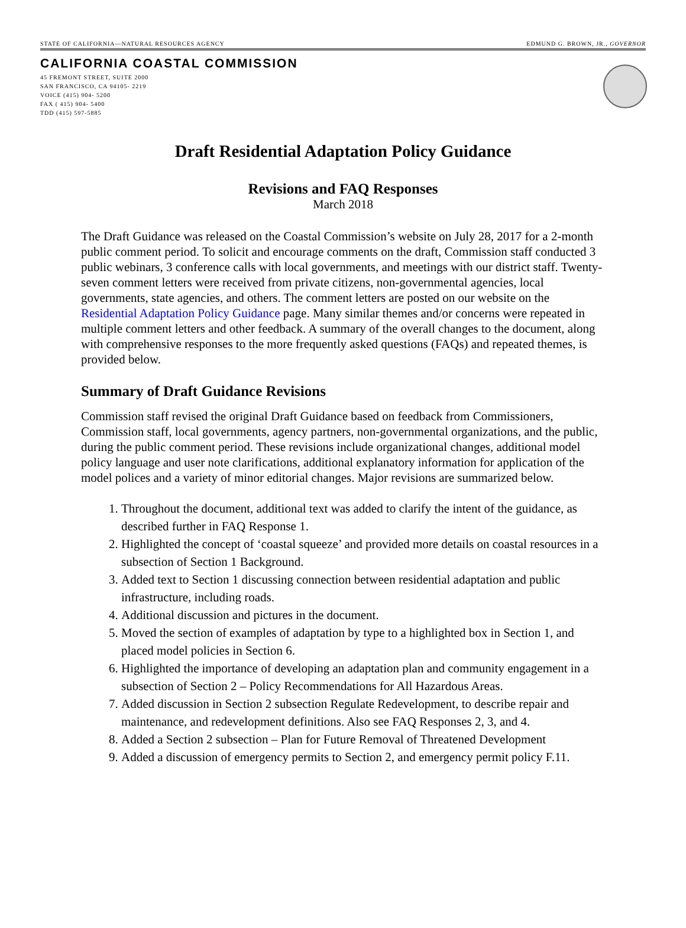STATE OF CALIFORNIA—NATURAL RESOURCES AGENCY EDMUND G. BROWN, JR., GOVERNOR
CALIFORNIA COASTAL COMMISSION
45 FREMONT STREET, SUITE 2000
SAN FRANCISCO, CA 94105- 2219
VOICE (415) 904- 5200
FAX ( 415) 904- 5400
TDD (415) 597-5885
Draft Residential Adaptation Policy Guidance
Revisions and FAQ Responses
March 2018
The Draft Guidance was released on the Coastal Commission’s website on July 28, 2017 for a 2-month public comment period. To solicit and encourage comments on the draft, Commission staff conducted 3 public webinars, 3 conference calls with local governments, and meetings with our district staff. Twenty-seven comment letters were received from private citizens, non-governmental agencies, local governments, state agencies, and others. The comment letters are posted on our website on the Residential Adaptation Policy Guidance page. Many similar themes and/or concerns were repeated in multiple comment letters and other feedback. A summary of the overall changes to the document, along with comprehensive responses to the more frequently asked questions (FAQs) and repeated themes, is provided below.
Summary of Draft Guidance Revisions
Commission staff revised the original Draft Guidance based on feedback from Commissioners, Commission staff, local governments, agency partners, non-governmental organizations, and the public, during the public comment period. These revisions include organizational changes, additional model policy language and user note clarifications, additional explanatory information for application of the model polices and a variety of minor editorial changes. Major revisions are summarized below.
1. Throughout the document, additional text was added to clarify the intent of the guidance, as described further in FAQ Response 1.
2. Highlighted the concept of ‘coastal squeeze’ and provided more details on coastal resources in a subsection of Section 1 Background.
3. Added text to Section 1 discussing connection between residential adaptation and public infrastructure, including roads.
4. Additional discussion and pictures in the document.
5. Moved the section of examples of adaptation by type to a highlighted box in Section 1, and placed model policies in Section 6.
6. Highlighted the importance of developing an adaptation plan and community engagement in a subsection of Section 2 – Policy Recommendations for All Hazardous Areas.
7. Added discussion in Section 2 subsection Regulate Redevelopment, to describe repair and maintenance, and redevelopment definitions. Also see FAQ Responses 2, 3, and 4.
8. Added a Section 2 subsection – Plan for Future Removal of Threatened Development
9. Added a discussion of emergency permits to Section 2, and emergency permit policy F.11.